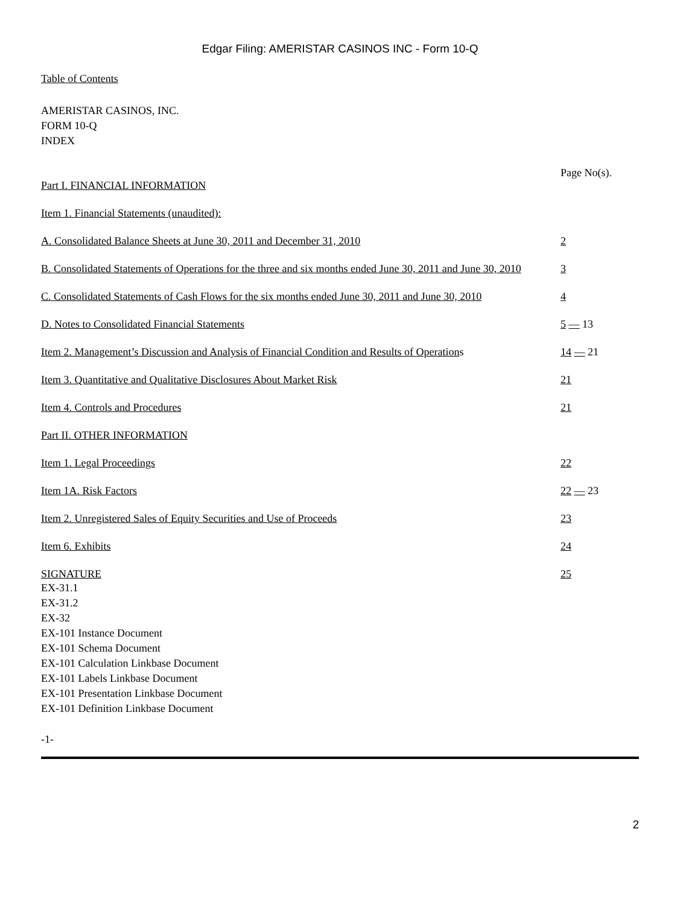Edgar Filing: AMERISTAR CASINOS INC - Form 10-Q
Table of Contents
AMERISTAR CASINOS, INC.
FORM 10-Q
INDEX
| | Page No(s). |
| Part I. FINANCIAL INFORMATION | |
| Item 1. Financial Statements (unaudited): | |
| A. Consolidated Balance Sheets at June 30, 2011 and December 31, 2010 | 2 |
| B. Consolidated Statements of Operations for the three and six months ended June 30, 2011 and June 30, 2010 | 3 |
| C. Consolidated Statements of Cash Flows for the six months ended June 30, 2011 and June 30, 2010 | 4 |
| D. Notes to Consolidated Financial Statements | 5 — 13 |
| Item 2. Management’s Discussion and Analysis of Financial Condition and Results of Operation s | 14 — 21 |
| Item 3. Quantitative and Qualitative Disclosures About Market Risk | 21 |
| Item 4. Controls and Procedures | 21 |
| Part II. OTHER INFORMATION | |
| Item 1. Legal Proceedings | 22 |
| Item 1A. Risk Factors | 22 — 23 |
| Item 2. Unregistered Sales of Equity Securities and Use of Proceeds | 23 |
| Item 6. Exhibits | 24 |
| SIGNATURE | 25 |
EX-31.1
EX-31.2
EX-32
EX-101 Instance Document
EX-101 Schema Document
EX-101 Calculation Linkbase Document
EX-101 Labels Linkbase Document
EX-101 Presentation Linkbase Document
EX-101 Definition Linkbase Document
-1-
2